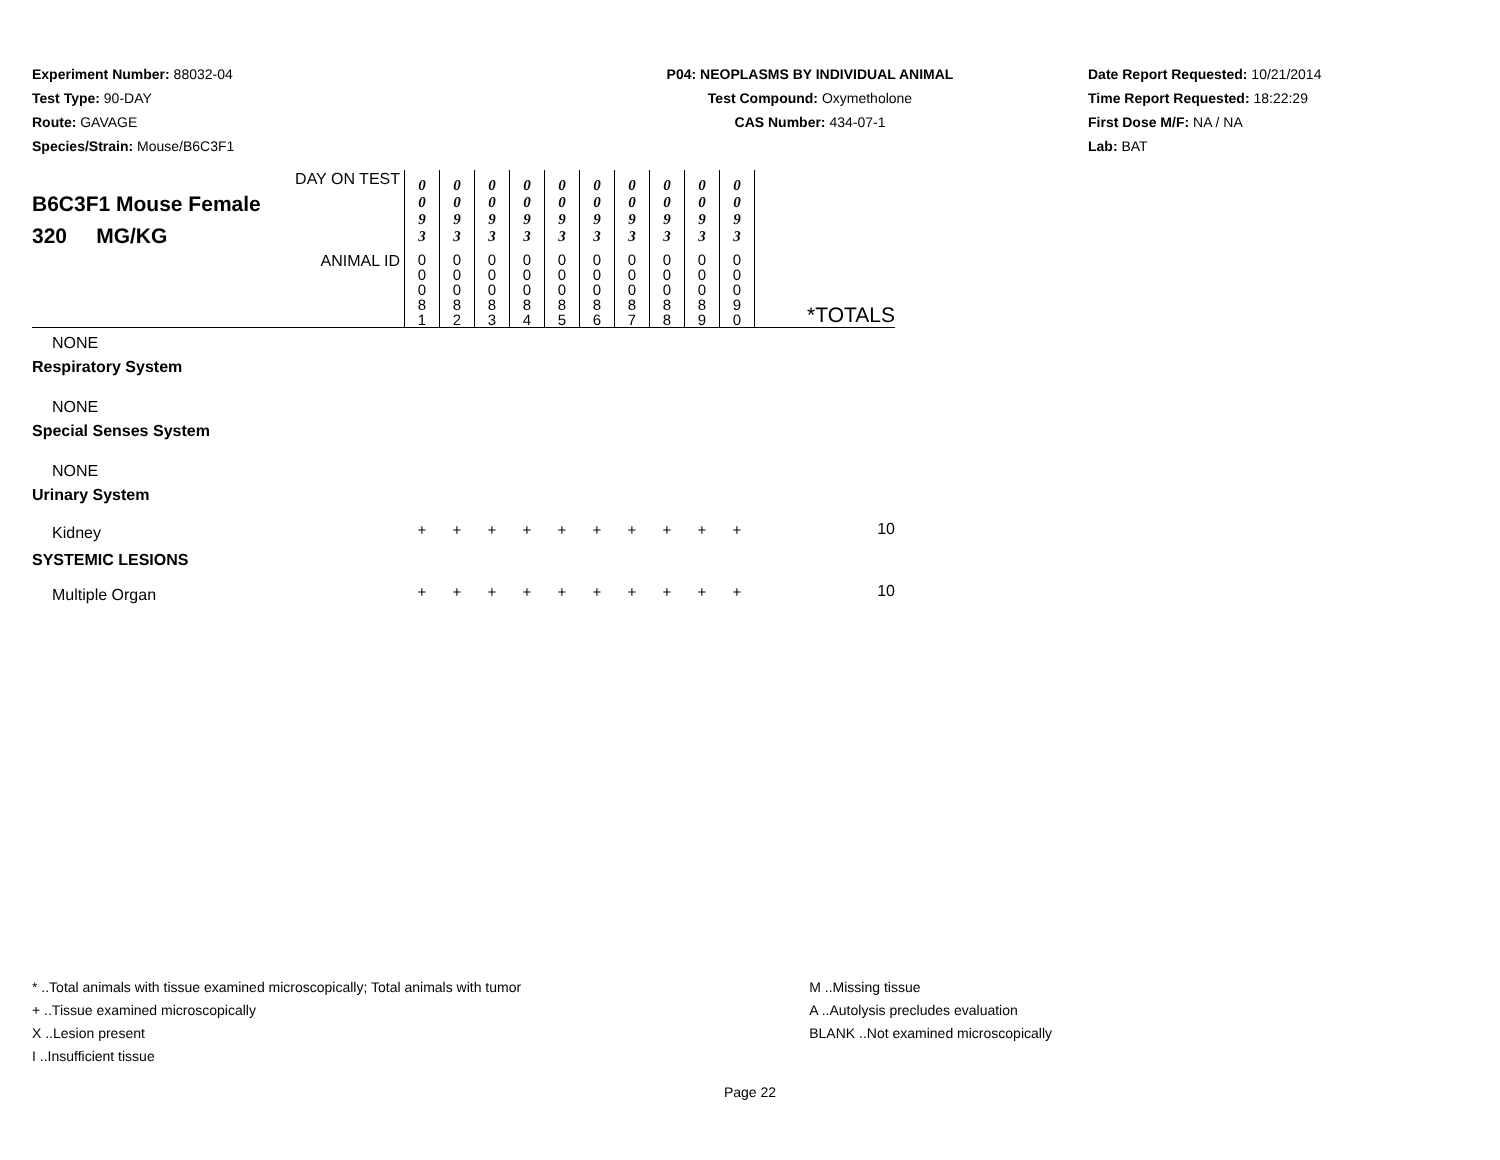Experiment Number: 88032-04
Test Type: 90-DAY
Route: GAVAGE
Species/Strain: Mouse/B6C3F1
P04: NEOPLASMS BY INDIVIDUAL ANIMAL
Test Compound: Oxymetholone
CAS Number: 434-07-1
Date Report Requested: 10/21/2014
Time Report Requested: 18:22:29
First Dose M/F: NA / NA
Lab: BAT
| DAY ON TEST B6C3F1 Mouse Female 320 MG/KG | 0 0 9 3 | 0 0 9 3 | 0 0 9 3 | 0 0 9 3 | 0 0 9 3 | 0 0 9 3 | 0 0 9 3 | 0 0 9 3 | 0 0 9 3 | 0 0 9 3 | |
| ANIMAL ID | 0 0 0 8 1 | 0 0 0 8 2 | 0 0 0 8 3 | 0 0 0 8 4 | 0 0 0 8 5 | 0 0 0 8 6 | 0 0 0 8 7 | 0 0 0 8 8 | 0 0 0 8 9 | 0 0 0 9 0 | *TOTALS |
| NONE | | | | | | | | | | | |
| Respiratory System | | | | | | | | | | | |
| NONE | | | | | | | | | | | |
| Special Senses System | | | | | | | | | | | |
| NONE | | | | | | | | | | | |
| Urinary System | | | | | | | | | | | |
| Kidney | + | + | + | + | + | + | + | + | + | + | 10 |
| SYSTEMIC LESIONS | | | | | | | | | | | |
| Multiple Organ | + | + | + | + | + | + | + | + | + | + | 10 |
* ..Total animals with tissue examined microscopically; Total animals with tumor
+ ..Tissue examined microscopically
X ..Lesion present
I ..Insufficient tissue
M ..Missing tissue
A ..Autolysis precludes evaluation
BLANK ..Not examined microscopically
Page 22